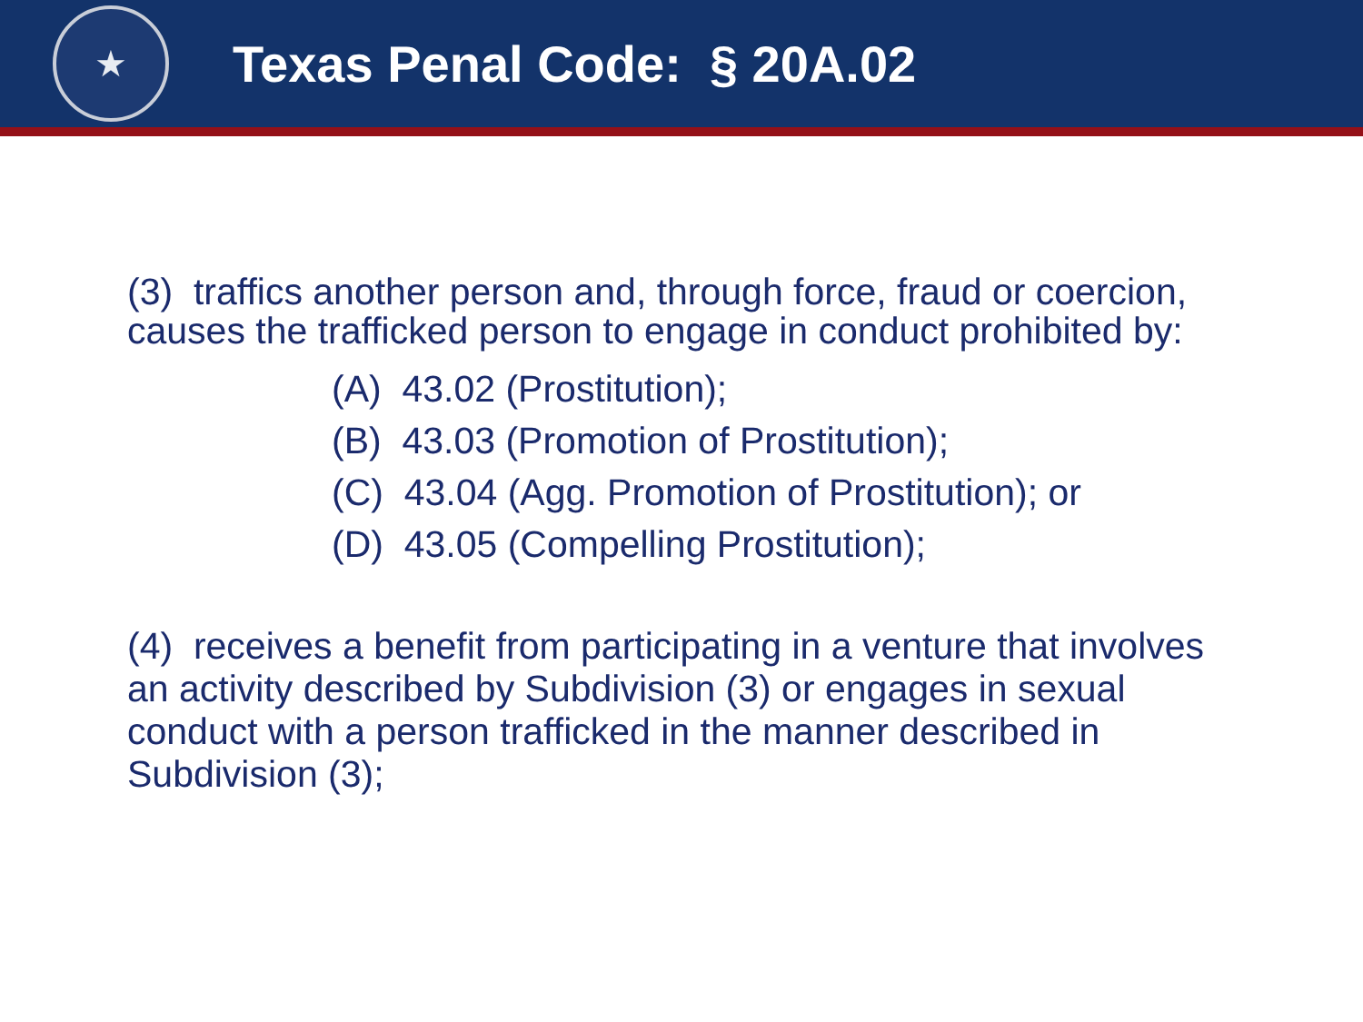★
Texas Penal Code: § 20A.02
(3) traffics another person and, through force, fraud or coercion, causes the trafficked person to engage in conduct prohibited by:
(A) 43.02 (Prostitution);
(B) 43.03 (Promotion of Prostitution);
(C) 43.04 (Agg. Promotion of Prostitution); or
(D) 43.05 (Compelling Prostitution);
(4) receives a benefit from participating in a venture that involves an activity described by Subdivision (3) or engages in sexual conduct with a person trafficked in the manner described in Subdivision (3);